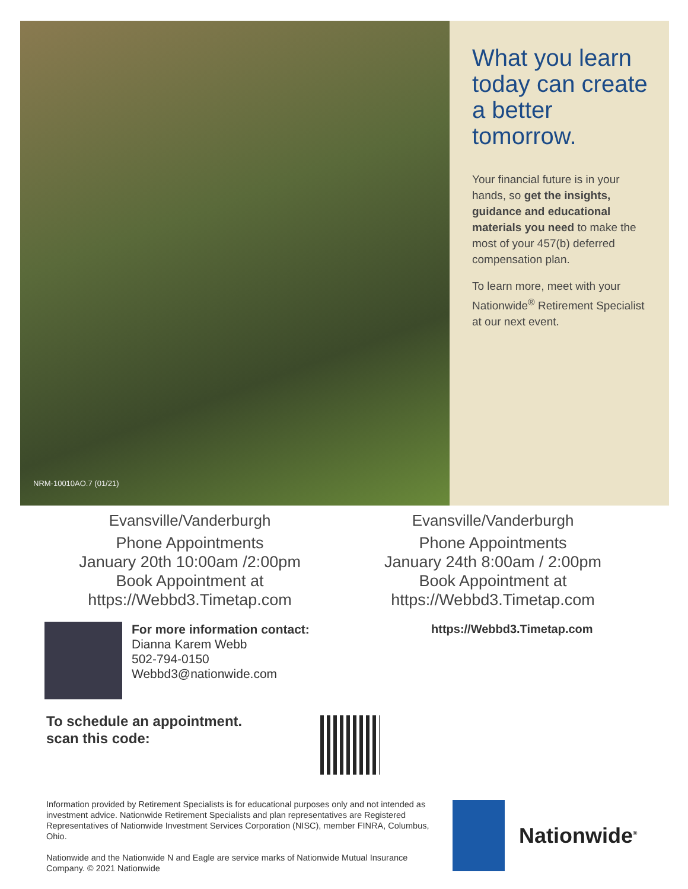NRM-10010AO.7 (01/21)
What you learn today can create a better tomorrow.
Your financial future is in your hands, so get the insights, guidance and educational materials you need to make the most of your 457(b) deferred compensation plan.
To learn more, meet with your Nationwide<sup>®</sup> Retirement Specialist at our next event.
Evansville/Vanderburgh
Phone Appointments
January 20th 10:00am /2:00pm
Book Appointment at
https://Webbd3.Timetap.com
Evansville/Vanderburgh
Phone Appointments
January 24th 8:00am / 2:00pm
Book Appointment at
https://Webbd3.Timetap.com
For more information contact:
Dianna Karem Webb
502-794-0150
Webbd3@nationwide.com
https://Webbd3.Timetap.com
To schedule an appointment.
scan this code:
Information provided by Retirement Specialists is for educational purposes only and not intended as investment advice. Nationwide Retirement Specialists and plan representatives are Registered Representatives of Nationwide Investment Services Corporation (NISC), member FINRA, Columbus, Ohio.
Nationwide and the Nationwide N and Eagle are service marks of Nationwide Mutual Insurance Company. © 2021 Nationwide
Nationwide<sup>®</sup>